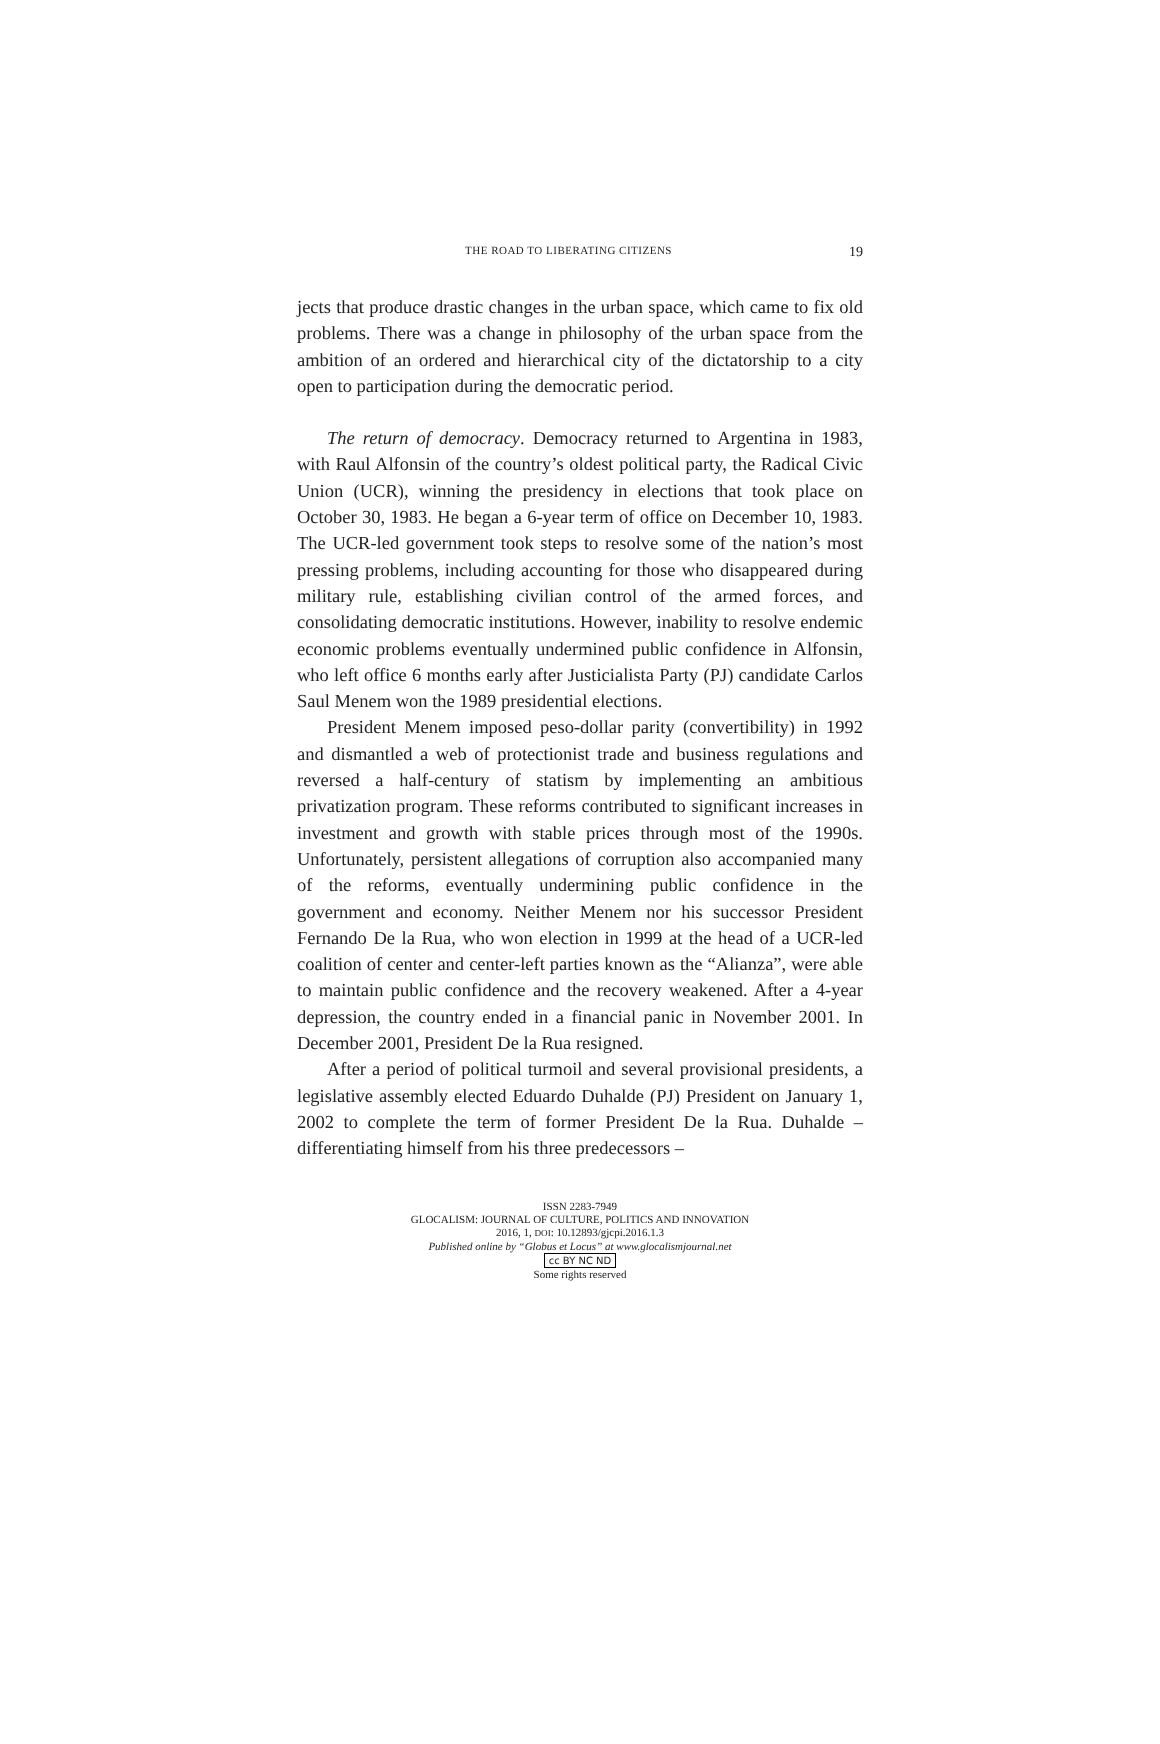THE ROAD TO LIBERATING CITIZENS 19
jects that produce drastic changes in the urban space, which came to fix old problems. There was a change in philosophy of the urban space from the ambition of an ordered and hierarchical city of the dictatorship to a city open to participation during the democratic period.
The return of democracy. Democracy returned to Argentina in 1983, with Raul Alfonsin of the country’s oldest political party, the Radical Civic Union (UCR), winning the presidency in elections that took place on October 30, 1983. He began a 6-year term of office on December 10, 1983. The UCR-led government took steps to resolve some of the nation’s most pressing problems, including accounting for those who disappeared during military rule, establishing civilian control of the armed forces, and consolidating democratic institutions. However, inability to resolve endemic economic problems eventually undermined public confidence in Alfonsin, who left office 6 months early after Justicialista Party (PJ) candidate Carlos Saul Menem won the 1989 presidential elections.
President Menem imposed peso-dollar parity (convertibility) in 1992 and dismantled a web of protectionist trade and business regulations and reversed a half-century of statism by implementing an ambitious privatization program. These reforms contributed to significant increases in investment and growth with stable prices through most of the 1990s. Unfortunately, persistent allegations of corruption also accompanied many of the reforms, eventually undermining public confidence in the government and economy. Neither Menem nor his successor President Fernando De la Rua, who won election in 1999 at the head of a UCR-led coalition of center and center-left parties known as the “Alianza”, were able to maintain public confidence and the recovery weakened. After a 4-year depression, the country ended in a financial panic in November 2001. In December 2001, President De la Rua resigned.
After a period of political turmoil and several provisional presidents, a legislative assembly elected Eduardo Duhalde (PJ) President on January 1, 2002 to complete the term of former President De la Rua. Duhalde – differentiating himself from his three predecessors –
ISSN 2283-7949
GLOCALISM: JOURNAL OF CULTURE, POLITICS AND INNOVATION
2016, 1, DOI: 10.12893/gjcpi.2016.1.3
Published online by “Globus et Locus” at www.glocalismjournal.net
cc BY NC ND
Some rights reserved